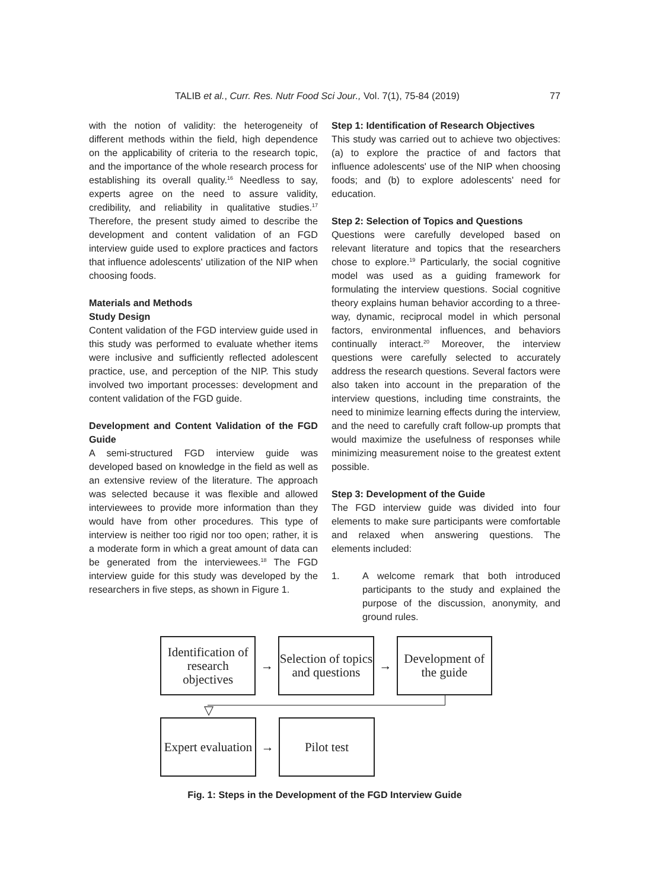TALIB et al., Curr. Res. Nutr Food Sci Jour., Vol. 7(1), 75-84 (2019) 77
with the notion of validity: the heterogeneity of different methods within the field, high dependence on the applicability of criteria to the research topic, and the importance of the whole research process for establishing its overall quality.<sup>16</sup> Needless to say, experts agree on the need to assure validity, credibility, and reliability in qualitative studies.<sup>17</sup> Therefore, the present study aimed to describe the development and content validation of an FGD interview guide used to explore practices and factors that influence adolescents' utilization of the NIP when choosing foods.
Materials and Methods
Study Design
Content validation of the FGD interview guide used in this study was performed to evaluate whether items were inclusive and sufficiently reflected adolescent practice, use, and perception of the NIP. This study involved two important processes: development and content validation of the FGD guide.
Development and Content Validation of the FGD Guide
A semi-structured FGD interview guide was developed based on knowledge in the field as well as an extensive review of the literature. The approach was selected because it was flexible and allowed interviewees to provide more information than they would have from other procedures. This type of interview is neither too rigid nor too open; rather, it is a moderate form in which a great amount of data can be generated from the interviewees.<sup>18</sup> The FGD interview guide for this study was developed by the researchers in five steps, as shown in Figure 1.
Step 1: Identification of Research Objectives
This study was carried out to achieve two objectives: (a) to explore the practice of and factors that influence adolescents' use of the NIP when choosing foods; and (b) to explore adolescents' need for education.
Step 2: Selection of Topics and Questions
Questions were carefully developed based on relevant literature and topics that the researchers chose to explore.<sup>19</sup> Particularly, the social cognitive model was used as a guiding framework for formulating the interview questions. Social cognitive theory explains human behavior according to a three-way, dynamic, reciprocal model in which personal factors, environmental influences, and behaviors continually interact.<sup>20</sup> Moreover, the interview questions were carefully selected to accurately address the research questions. Several factors were also taken into account in the preparation of the interview questions, including time constraints, the need to minimize learning effects during the interview, and the need to carefully craft follow-up prompts that would maximize the usefulness of responses while minimizing measurement noise to the greatest extent possible.
Step 3: Development of the Guide
The FGD interview guide was divided into four elements to make sure participants were comfortable and relaxed when answering questions. The elements included:
1. A welcome remark that both introduced participants to the study and explained the purpose of the discussion, anonymity, and ground rules.
Identification of research objectives
→
Selection of topics and questions
→
Development of the guide
▽
Expert evaluation
→
Pilot test
Fig. 1: Steps in the Development of the FGD Interview Guide